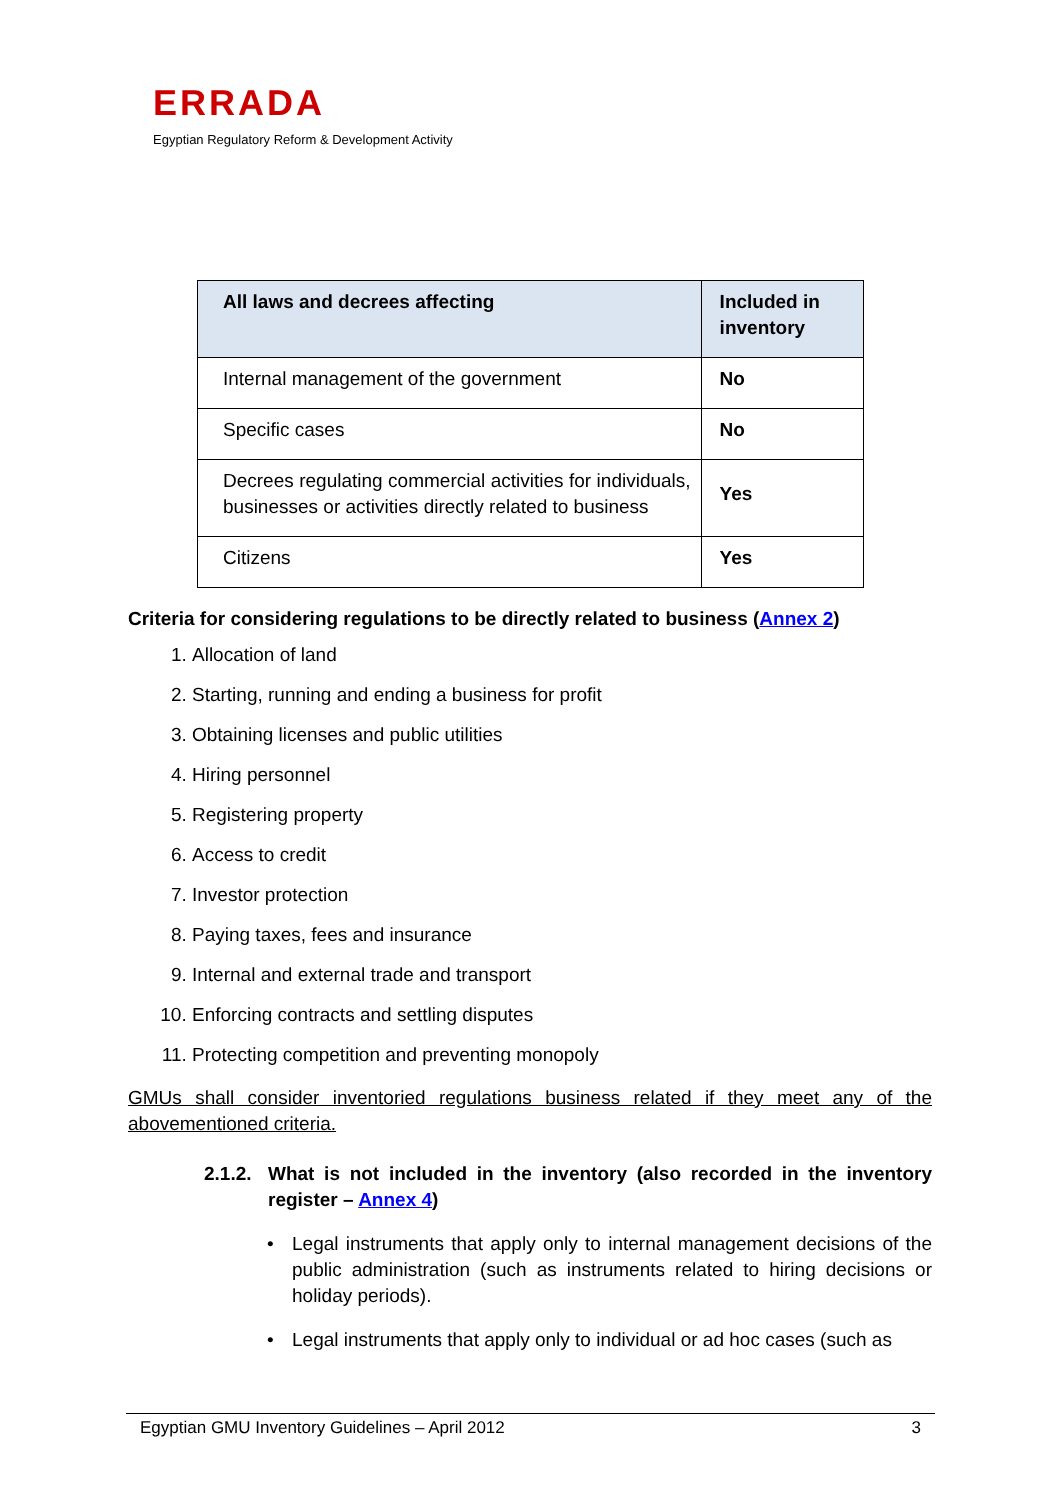ERRADA
Egyptian Regulatory Reform & Development Activity
| All laws and decrees affecting | Included in inventory |
| --- | --- |
| Internal management of the government | No |
| Specific cases | No |
| Decrees regulating commercial activities for individuals, businesses or activities directly related to business | Yes |
| Citizens | Yes |
Criteria for considering regulations to be directly related to business (Annex 2)
1. Allocation of land
2. Starting, running and ending a business for profit
3. Obtaining licenses and public utilities
4. Hiring personnel
5. Registering property
6. Access to credit
7. Investor protection
8. Paying taxes, fees and insurance
9. Internal and external trade and transport
10. Enforcing contracts and settling disputes
11. Protecting competition and preventing monopoly
GMUs shall consider inventoried regulations business related if they meet any of the abovementioned criteria.
2.1.2.
What is not included in the inventory (also recorded in the inventory register – Annex 4)
Legal instruments that apply only to internal management decisions of the public administration (such as instruments related to hiring decisions or holiday periods).
Legal instruments that apply only to individual or ad hoc cases (such as
Egyptian GMU Inventory Guidelines – April 2012 3